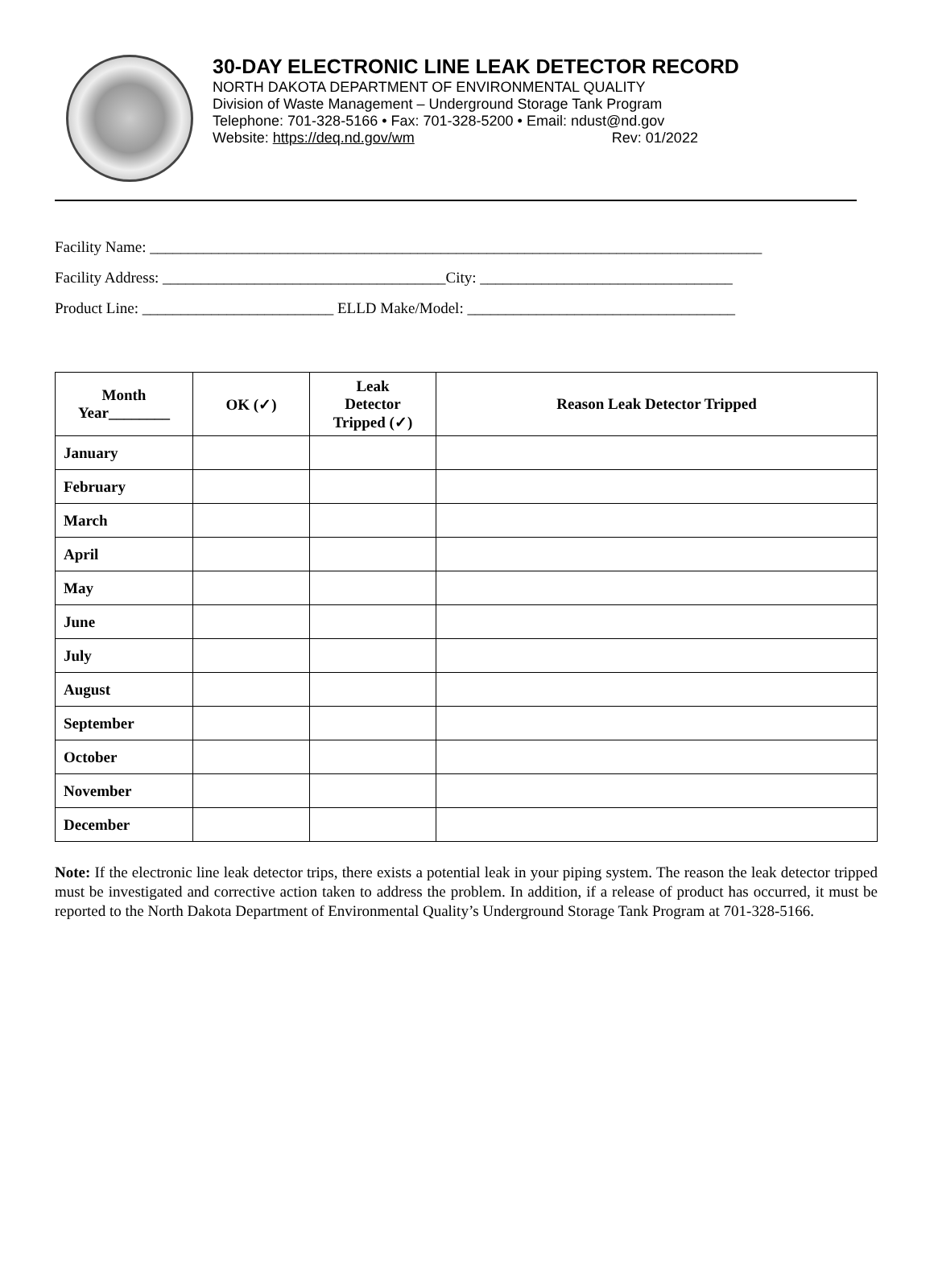30-DAY ELECTRONIC LINE LEAK DETECTOR RECORD
NORTH DAKOTA DEPARTMENT OF ENVIRONMENTAL QUALITY
Division of Waste Management – Underground Storage Tank Program
Telephone: 701-328-5166 • Fax: 701-328-5200 • Email: ndust@nd.gov
Website: https://deq.nd.gov/wm Rev: 01/2022
Facility Name: ________________________________________________________________________________
Facility Address: _____________________________________City: _________________________________
Product Line: _________________________ ELLD Make/Model: ___________________________________
| Month Year________ | OK (✓) | Leak Detector Tripped (✓) | Reason Leak Detector Tripped |
| --- | --- | --- | --- |
| January | | | |
| February | | | |
| March | | | |
| April | | | |
| May | | | |
| June | | | |
| July | | | |
| August | | | |
| September | | | |
| October | | | |
| November | | | |
| December | | | |
Note: If the electronic line leak detector trips, there exists a potential leak in your piping system. The reason the leak detector tripped must be investigated and corrective action taken to address the problem. In addition, if a release of product has occurred, it must be reported to the North Dakota Department of Environmental Quality’s Underground Storage Tank Program at 701-328-5166.